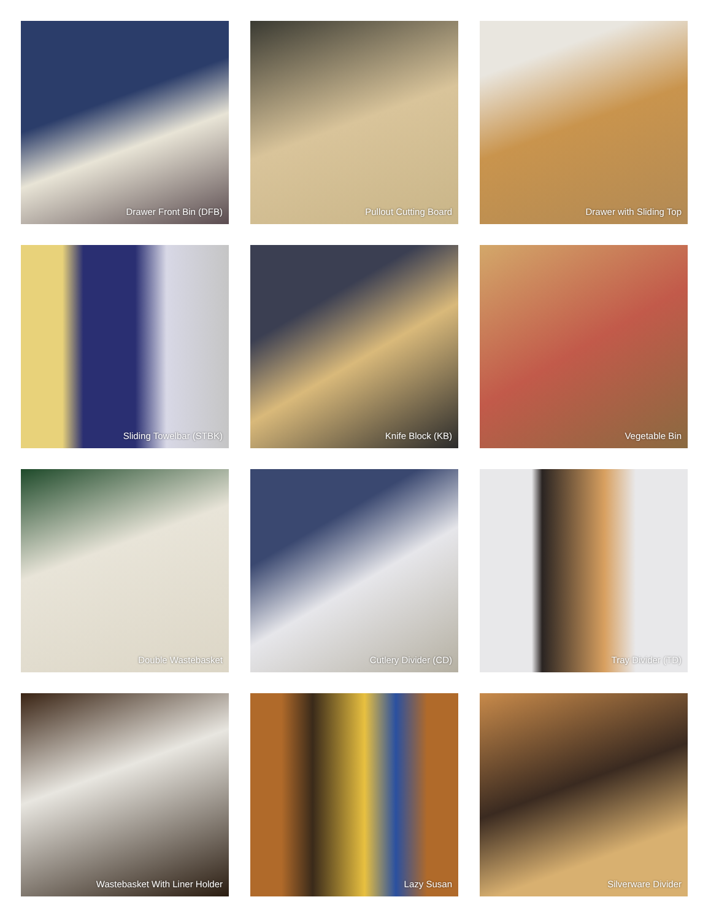Drawer Front Bin (DFB)
Pullout Cutting Board
Drawer with Sliding Top
Sliding Towelbar (STBK)
Knife Block (KB)
Vegetable Bin
Double Wastebasket
Cutlery Divider (CD)
Tray Divider (TD)
Wastebasket With Liner Holder
Lazy Susan
Silverware Divider